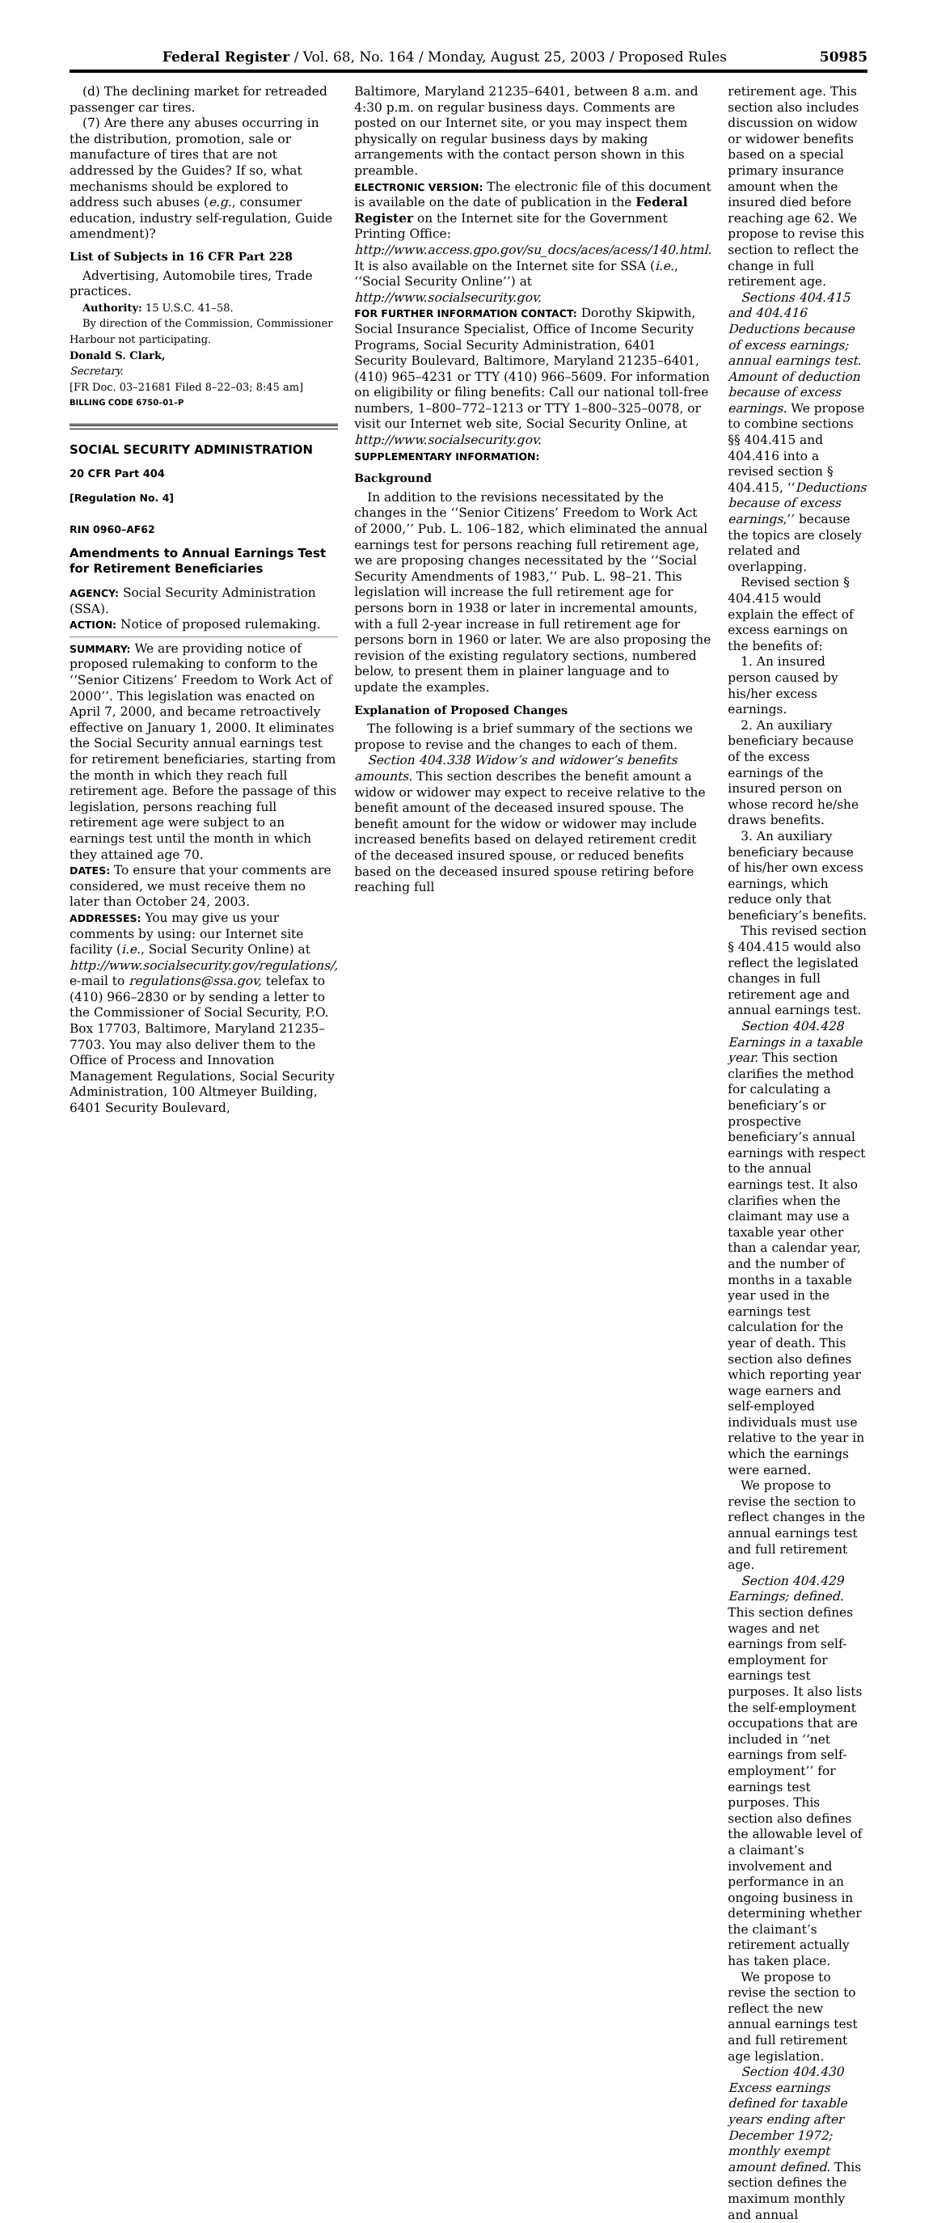Federal Register / Vol. 68, No. 164 / Monday, August 25, 2003 / Proposed Rules 50985
(d) The declining market for retreaded passenger car tires.
(7) Are there any abuses occurring in the distribution, promotion, sale or manufacture of tires that are not addressed by the Guides? If so, what mechanisms should be explored to address such abuses (e.g., consumer education, industry self-regulation, Guide amendment)?
List of Subjects in 16 CFR Part 228
Advertising, Automobile tires, Trade practices.
Authority: 15 U.S.C. 41–58.
By direction of the Commission, Commissioner Harbour not participating.
Donald S. Clark,
Secretary.
[FR Doc. 03–21681 Filed 8–22–03; 8:45 am]
BILLING CODE 6750–01–P
SOCIAL SECURITY ADMINISTRATION
20 CFR Part 404
[Regulation No. 4]
RIN 0960–AF62
Amendments to Annual Earnings Test for Retirement Beneficiaries
AGENCY: Social Security Administration (SSA).
ACTION: Notice of proposed rulemaking.
SUMMARY: We are providing notice of proposed rulemaking to conform to the ‘‘Senior Citizens’ Freedom to Work Act of 2000’’. This legislation was enacted on April 7, 2000, and became retroactively effective on January 1, 2000. It eliminates the Social Security annual earnings test for retirement beneficiaries, starting from the month in which they reach full retirement age. Before the passage of this legislation, persons reaching full retirement age were subject to an earnings test until the month in which they attained age 70.
DATES: To ensure that your comments are considered, we must receive them no later than October 24, 2003.
ADDRESSES: You may give us your comments by using: our Internet site facility (i.e., Social Security Online) at http://www.socialsecurity.gov/regulations/, e-mail to regulations@ssa.gov, telefax to (410) 966–2830 or by sending a letter to the Commissioner of Social Security, P.O. Box 17703, Baltimore, Maryland 21235–7703. You may also deliver them to the Office of Process and Innovation Management Regulations, Social Security Administration, 100 Altmeyer Building, 6401 Security Boulevard,
Baltimore, Maryland 21235–6401, between 8 a.m. and 4:30 p.m. on regular business days. Comments are posted on our Internet site, or you may inspect them physically on regular business days by making arrangements with the contact person shown in this preamble.
ELECTRONIC VERSION: The electronic file of this document is available on the date of publication in the Federal Register on the Internet site for the Government Printing Office: http://www.access.gpo.gov/su_docs/aces/acess/140.html. It is also available on the Internet site for SSA (i.e., ‘‘Social Security Online’’) at http://www.socialsecurity.gov.
FOR FURTHER INFORMATION CONTACT: Dorothy Skipwith, Social Insurance Specialist, Office of Income Security Programs, Social Security Administration, 6401 Security Boulevard, Baltimore, Maryland 21235–6401, (410) 965–4231 or TTY (410) 966–5609. For information on eligibility or filing benefits: Call our national toll-free numbers, 1–800–772–1213 or TTY 1–800–325–0078, or visit our Internet web site, Social Security Online, at http://www.socialsecurity.gov.
SUPPLEMENTARY INFORMATION:
Background
In addition to the revisions necessitated by the changes in the ‘‘Senior Citizens’ Freedom to Work Act of 2000,’’ Pub. L. 106–182, which eliminated the annual earnings test for persons reaching full retirement age, we are proposing changes necessitated by the ‘‘Social Security Amendments of 1983,’’ Pub. L. 98–21. This legislation will increase the full retirement age for persons born in 1938 or later in incremental amounts, with a full 2-year increase in full retirement age for persons born in 1960 or later. We are also proposing the revision of the existing regulatory sections, numbered below, to present them in plainer language and to update the examples.
Explanation of Proposed Changes
The following is a brief summary of the sections we propose to revise and the changes to each of them.
Section 404.338 Widow’s and widower’s benefits amounts. This section describes the benefit amount a widow or widower may expect to receive relative to the benefit amount of the deceased insured spouse. The benefit amount for the widow or widower may include increased benefits based on delayed retirement credit of the deceased insured spouse, or reduced benefits based on the deceased insured spouse retiring before reaching full
retirement age. This section also includes discussion on widow or widower benefits based on a special primary insurance amount when the insured died before reaching age 62. We propose to revise this section to reflect the change in full retirement age.
Sections 404.415 and 404.416 Deductions because of excess earnings; annual earnings test. Amount of deduction because of excess earnings. We propose to combine sections §§ 404.415 and 404.416 into a revised section § 404.415, ‘‘Deductions because of excess earnings,’’ because the topics are closely related and overlapping.
Revised section § 404.415 would explain the effect of excess earnings on the benefits of:
1. An insured person caused by his/her excess earnings.
2. An auxiliary beneficiary because of the excess earnings of the insured person on whose record he/she draws benefits.
3. An auxiliary beneficiary because of his/her own excess earnings, which reduce only that beneficiary’s benefits.
This revised section § 404.415 would also reflect the legislated changes in full retirement age and annual earnings test.
Section 404.428 Earnings in a taxable year. This section clarifies the method for calculating a beneficiary’s or prospective beneficiary’s annual earnings with respect to the annual earnings test. It also clarifies when the claimant may use a taxable year other than a calendar year, and the number of months in a taxable year used in the earnings test calculation for the year of death. This section also defines which reporting year wage earners and self-employed individuals must use relative to the year in which the earnings were earned.
We propose to revise the section to reflect changes in the annual earnings test and full retirement age.
Section 404.429 Earnings; defined. This section defines wages and net earnings from self-employment for earnings test purposes. It also lists the self-employment occupations that are included in ‘‘net earnings from self-employment’’ for earnings test purposes. This section also defines the allowable level of a claimant’s involvement and performance in an ongoing business in determining whether the claimant’s retirement actually has taken place.
We propose to revise the section to reflect the new annual earnings test and full retirement age legislation.
Section 404.430 Excess earnings defined for taxable years ending after December 1972; monthly exempt amount defined. This section defines the maximum monthly and annual